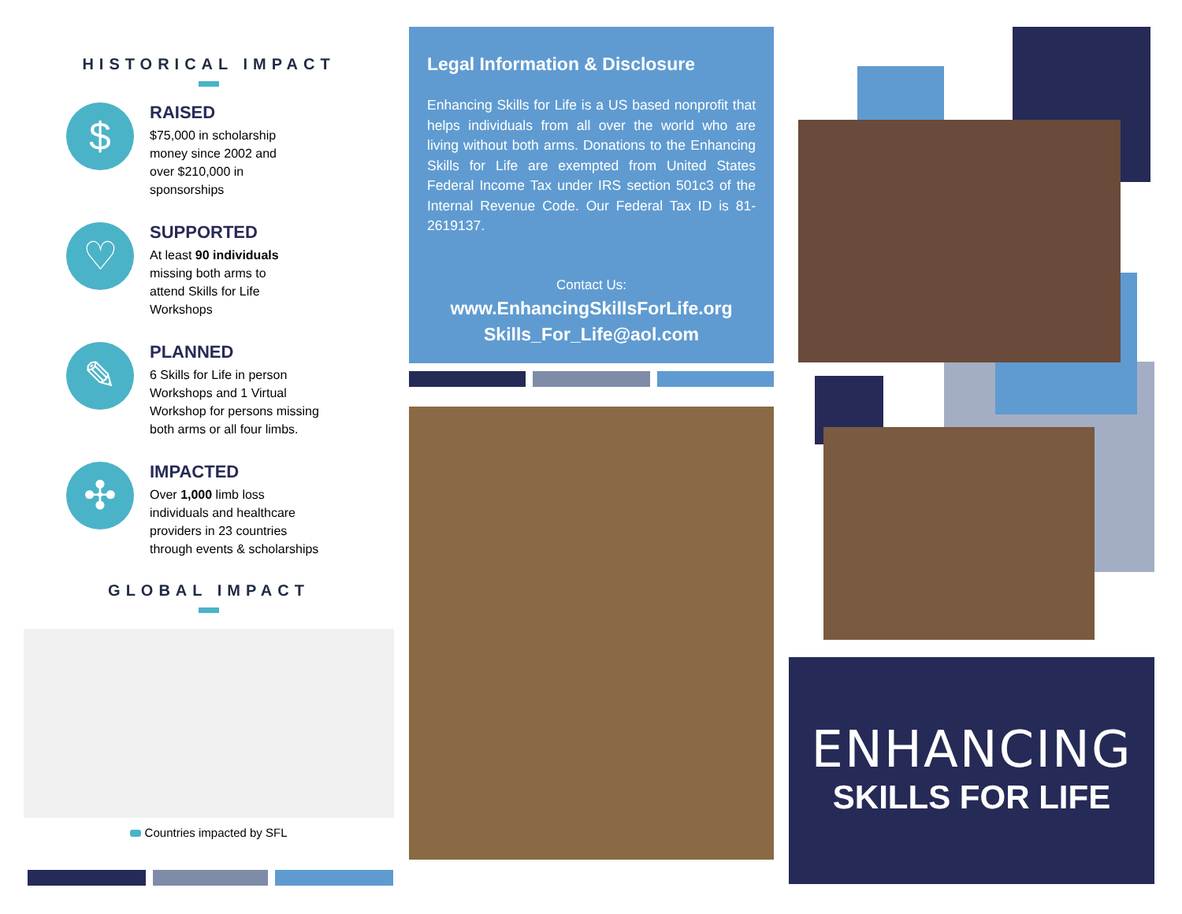HISTORICAL IMPACT
$
RAISED
$75,000 in scholarship
money since 2002 and
over $210,000 in
sponsorships
♡
SUPPORTED
At least 90 individuals
missing both arms to
attend Skills for Life
Workshops
✎
PLANNED
6 Skills for Life in person
Workshops and 1 Virtual
Workshop for persons missing
both arms or all four limbs.
✣
IMPACTED
Over 1,000 limb loss
individuals and healthcare
providers in 23 countries
through events & scholarships
GLOBAL IMPACT
Countries impacted by SFL
Legal Information & Disclosure
Enhancing Skills for Life is a US based nonprofit that helps individuals from all over the world who are living without both arms. Donations to the Enhancing Skills for Life are exempted from United States Federal Income Tax under IRS section 501c3 of the Internal Revenue Code. Our Federal Tax ID is 81-2619137.
Contact Us:
www.EnhancingSkillsForLife.org
Skills_For_Life@aol.com
ENHANCING
SKILLS FOR LIFE